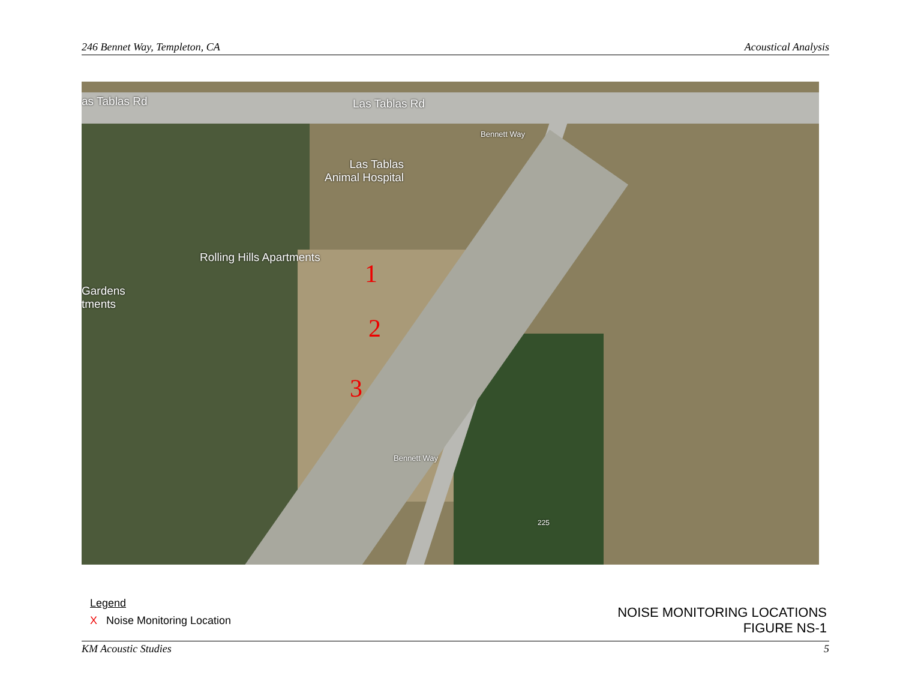246 Bennet Way, Templeton, CA Acoustical Analysis
as Tablas Rd Las Tablas Rd
Las Tablas
Animal Hospital
Rolling Hills Apartments
Gardens
tments
Bennett Way
Bennett Way
225
1
2
3
Legend
X Noise Monitoring Location
NOISE MONITORING LOCATIONS
FIGURE NS-1
KM Acoustic Studies 5